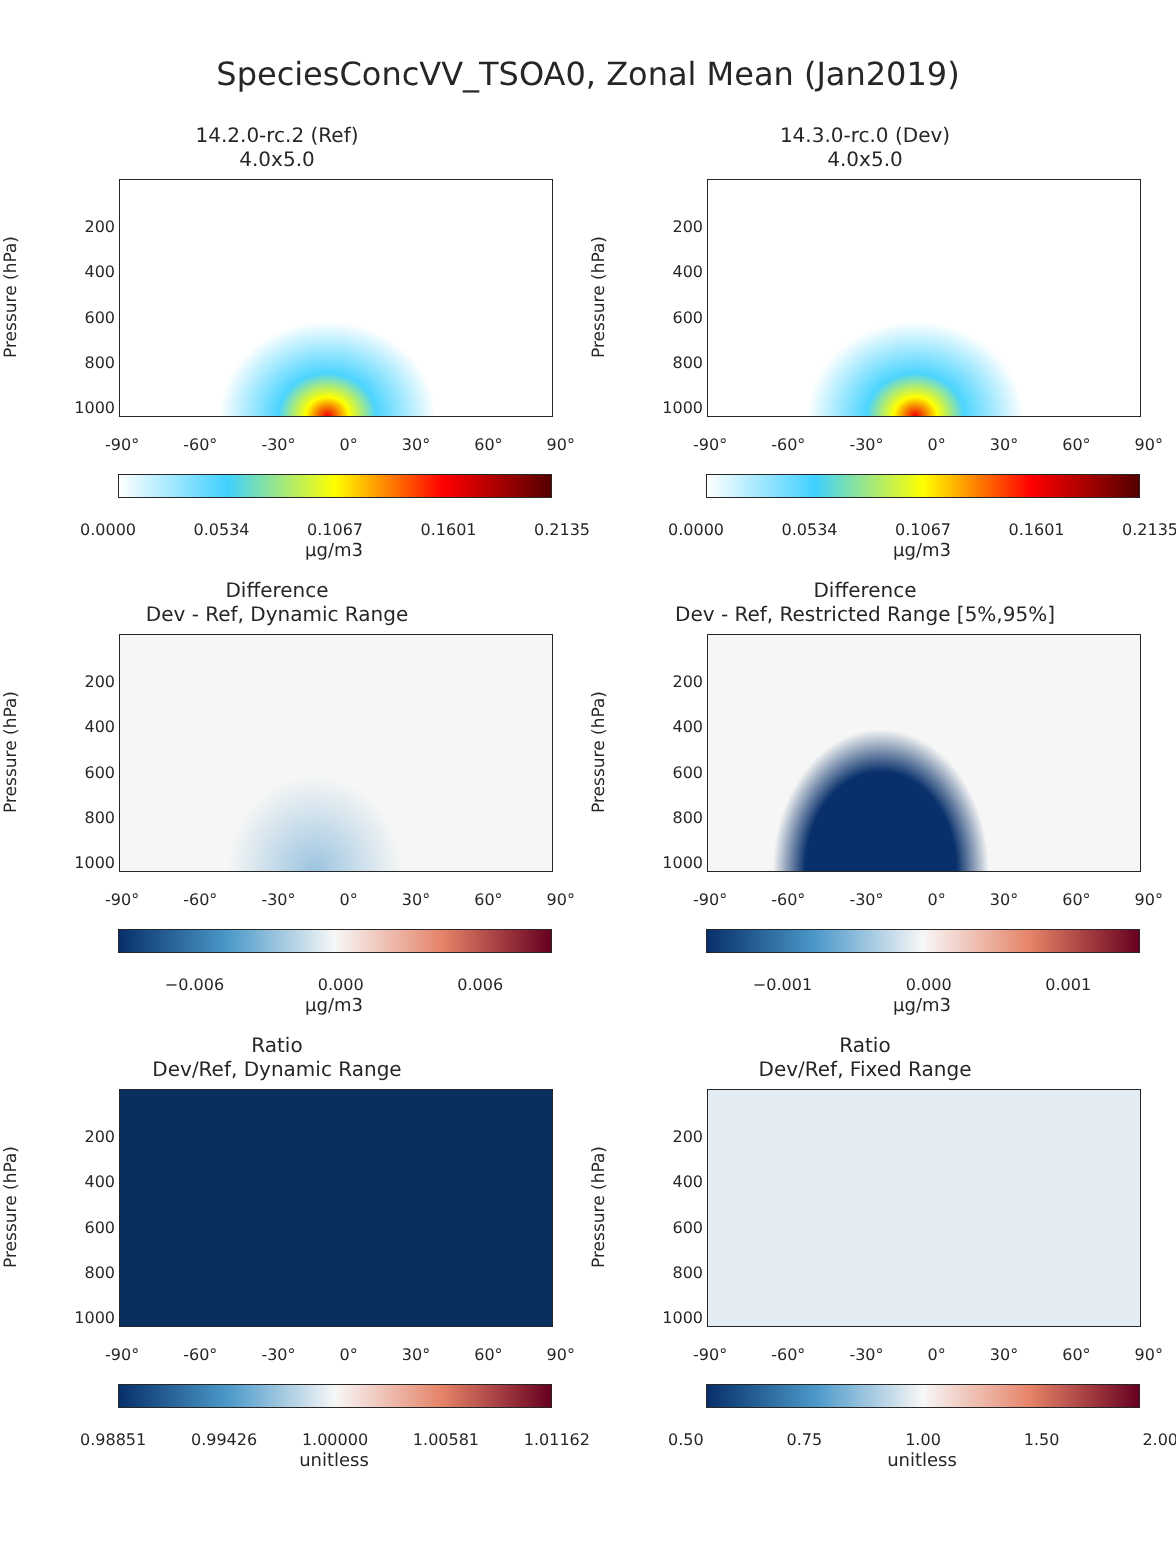SpeciesConcVV_TSOA0, Zonal Mean (Jan2019)
14.2.0-rc.2 (Ref)
4.0x5.0
Pressure (hPa)
200
400
600
800
1000
-90° -60° -30° 0° 30° 60° 90°
0.0000 0.0534 0.1067 0.1601 0.2135
µg/m3
14.3.0-rc.0 (Dev)
4.0x5.0
Pressure (hPa)
200
400
600
800
1000
-90° -60° -30° 0° 30° 60° 90°
0.0000 0.0534 0.1067 0.1601 0.2135
µg/m3
Difference
Dev - Ref, Dynamic Range
Pressure (hPa)
200
400
600
800
1000
-90° -60° -30° 0° 30° 60° 90°
−0.006 0.000 0.006
µg/m3
Difference
Dev - Ref, Restricted Range [5%,95%]
Pressure (hPa)
200
400
600
800
1000
-90° -60° -30° 0° 30° 60° 90°
−0.001 0.000 0.001
µg/m3
Ratio
Dev/Ref, Dynamic Range
Pressure (hPa)
200
400
600
800
1000
-90° -60° -30° 0° 30° 60° 90°
0.98851 0.99426 1.00000 1.00581 1.01162
unitless
Ratio
Dev/Ref, Fixed Range
Pressure (hPa)
200
400
600
800
1000
-90° -60° -30° 0° 30° 60° 90°
0.50 0.75 1.00 1.50 2.00
unitless